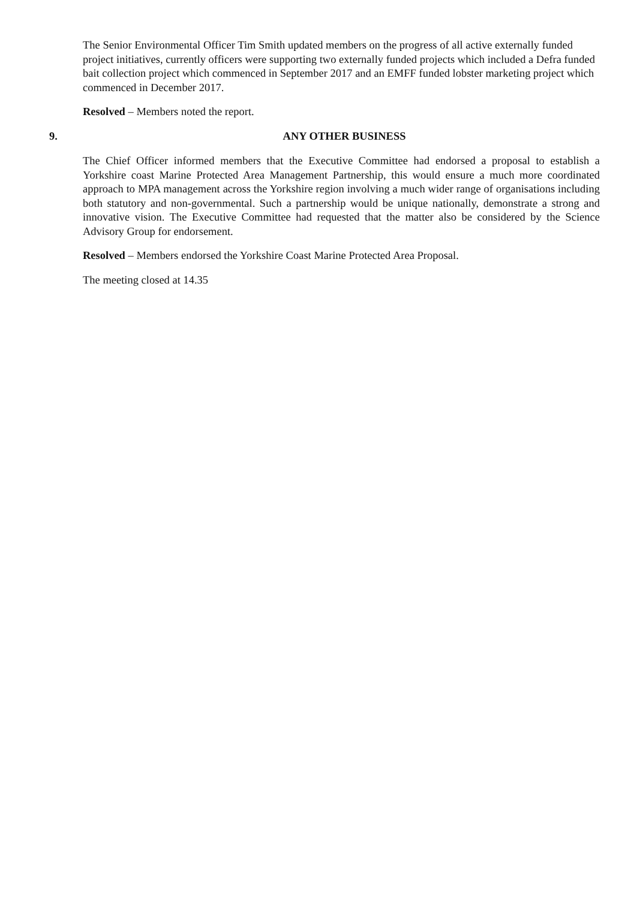The Senior Environmental Officer Tim Smith updated members on the progress of all active externally funded project initiatives, currently officers were supporting two externally funded projects which included a Defra funded bait collection project which commenced in September 2017 and an EMFF funded lobster marketing project which commenced in December 2017.
Resolved – Members noted the report.
9. ANY OTHER BUSINESS
The Chief Officer informed members that the Executive Committee had endorsed a proposal to establish a Yorkshire coast Marine Protected Area Management Partnership, this would ensure a much more coordinated approach to MPA management across the Yorkshire region involving a much wider range of organisations including both statutory and non-governmental. Such a partnership would be unique nationally, demonstrate a strong and innovative vision. The Executive Committee had requested that the matter also be considered by the Science Advisory Group for endorsement.
Resolved – Members endorsed the Yorkshire Coast Marine Protected Area Proposal.
The meeting closed at 14.35